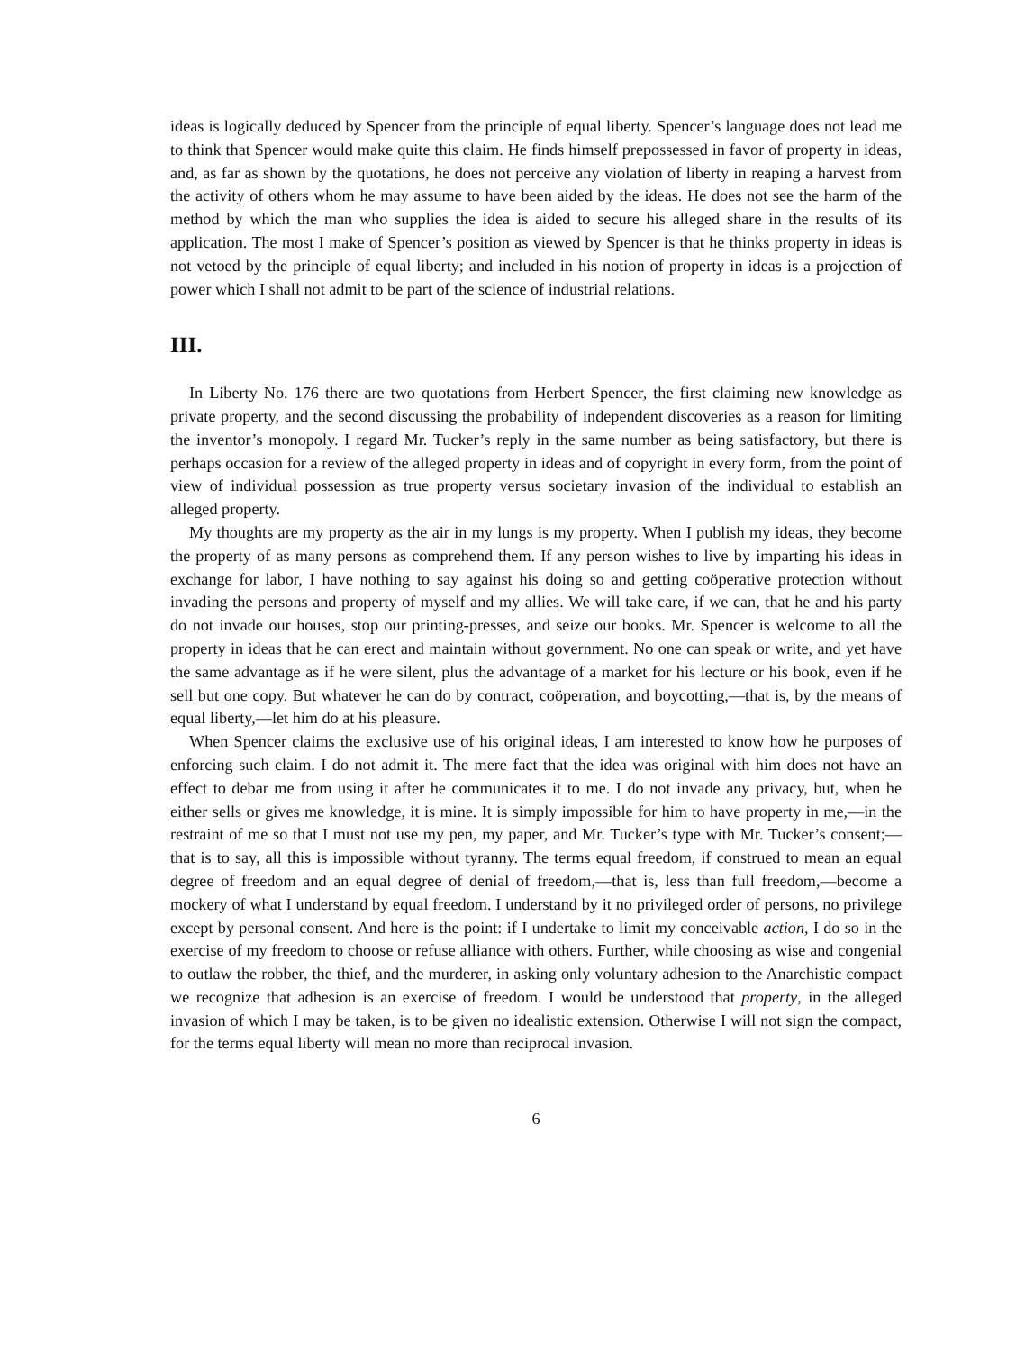ideas is logically deduced by Spencer from the principle of equal liberty. Spencer’s language does not lead me to think that Spencer would make quite this claim. He finds himself prepossessed in favor of property in ideas, and, as far as shown by the quotations, he does not perceive any violation of liberty in reaping a harvest from the activity of others whom he may assume to have been aided by the ideas. He does not see the harm of the method by which the man who supplies the idea is aided to secure his alleged share in the results of its application. The most I make of Spencer’s position as viewed by Spencer is that he thinks property in ideas is not vetoed by the principle of equal liberty; and included in his notion of property in ideas is a projection of power which I shall not admit to be part of the science of industrial relations.
III.
In Liberty No. 176 there are two quotations from Herbert Spencer, the first claiming new knowledge as private property, and the second discussing the probability of independent discoveries as a reason for limiting the inventor’s monopoly. I regard Mr. Tucker’s reply in the same number as being satisfactory, but there is perhaps occasion for a review of the alleged property in ideas and of copyright in every form, from the point of view of individual possession as true property versus societary invasion of the individual to establish an alleged property.
My thoughts are my property as the air in my lungs is my property. When I publish my ideas, they become the property of as many persons as comprehend them. If any person wishes to live by imparting his ideas in exchange for labor, I have nothing to say against his doing so and getting coöperative protection without invading the persons and property of myself and my allies. We will take care, if we can, that he and his party do not invade our houses, stop our printing-presses, and seize our books. Mr. Spencer is welcome to all the property in ideas that he can erect and maintain without government. No one can speak or write, and yet have the same advantage as if he were silent, plus the advantage of a market for his lecture or his book, even if he sell but one copy. But whatever he can do by contract, coöperation, and boycotting,—that is, by the means of equal liberty,—let him do at his pleasure.
When Spencer claims the exclusive use of his original ideas, I am interested to know how he purposes of enforcing such claim. I do not admit it. The mere fact that the idea was original with him does not have an effect to debar me from using it after he communicates it to me. I do not invade any privacy, but, when he either sells or gives me knowledge, it is mine. It is simply impossible for him to have property in me,—in the restraint of me so that I must not use my pen, my paper, and Mr. Tucker’s type with Mr. Tucker’s consent;—that is to say, all this is impossible without tyranny. The terms equal freedom, if construed to mean an equal degree of freedom and an equal degree of denial of freedom,—that is, less than full freedom,—become a mockery of what I understand by equal freedom. I understand by it no privileged order of persons, no privilege except by personal consent. And here is the point: if I undertake to limit my conceivable action, I do so in the exercise of my freedom to choose or refuse alliance with others. Further, while choosing as wise and congenial to outlaw the robber, the thief, and the murderer, in asking only voluntary adhesion to the Anarchistic compact we recognize that adhesion is an exercise of freedom. I would be understood that property, in the alleged invasion of which I may be taken, is to be given no idealistic extension. Otherwise I will not sign the compact, for the terms equal liberty will mean no more than reciprocal invasion.
6